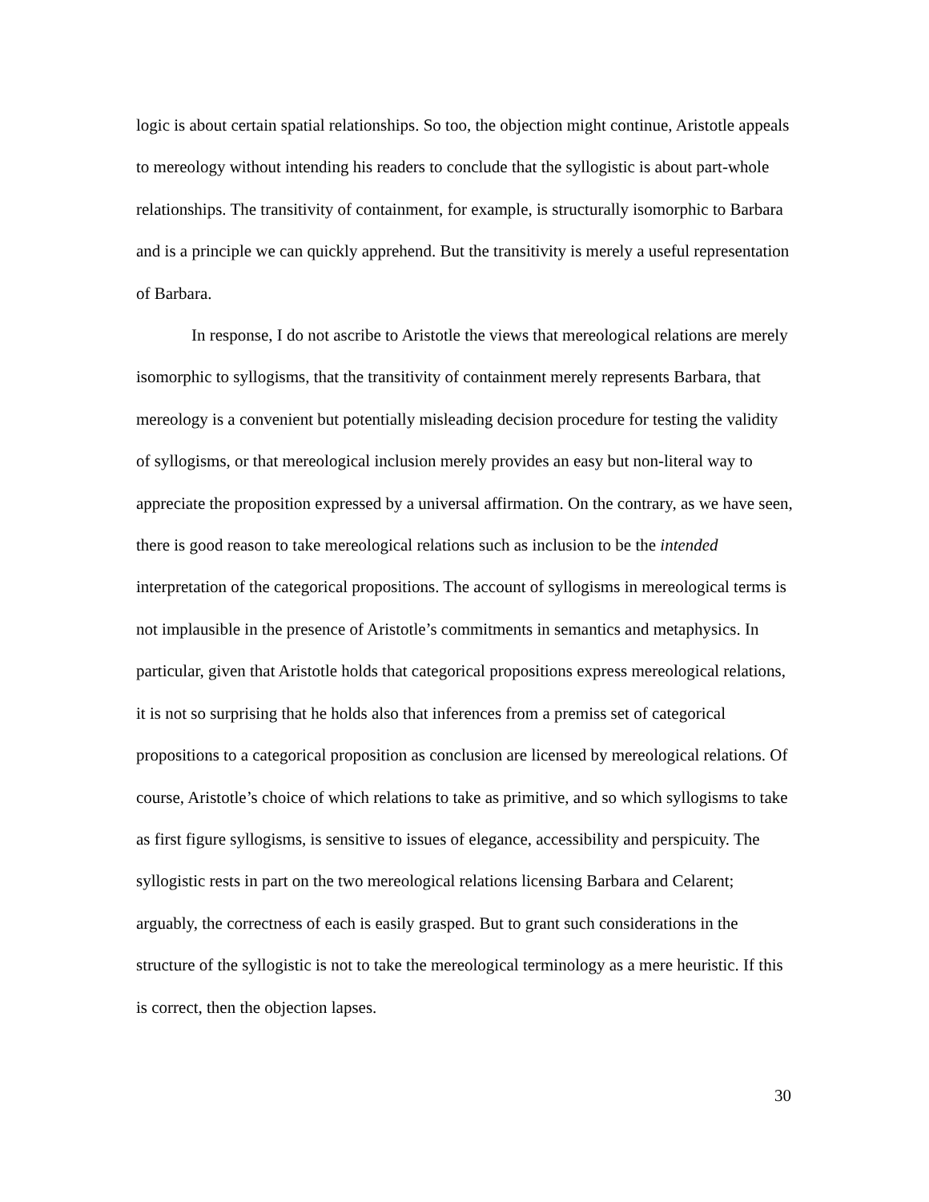logic is about certain spatial relationships. So too, the objection might continue, Aristotle appeals to mereology without intending his readers to conclude that the syllogistic is about part-whole relationships. The transitivity of containment, for example, is structurally isomorphic to Barbara and is a principle we can quickly apprehend. But the transitivity is merely a useful representation of Barbara.
In response, I do not ascribe to Aristotle the views that mereological relations are merely isomorphic to syllogisms, that the transitivity of containment merely represents Barbara, that mereology is a convenient but potentially misleading decision procedure for testing the validity of syllogisms, or that mereological inclusion merely provides an easy but non-literal way to appreciate the proposition expressed by a universal affirmation. On the contrary, as we have seen, there is good reason to take mereological relations such as inclusion to be the intended interpretation of the categorical propositions. The account of syllogisms in mereological terms is not implausible in the presence of Aristotle’s commitments in semantics and metaphysics. In particular, given that Aristotle holds that categorical propositions express mereological relations, it is not so surprising that he holds also that inferences from a premiss set of categorical propositions to a categorical proposition as conclusion are licensed by mereological relations. Of course, Aristotle’s choice of which relations to take as primitive, and so which syllogisms to take as first figure syllogisms, is sensitive to issues of elegance, accessibility and perspicuity. The syllogistic rests in part on the two mereological relations licensing Barbara and Celarent; arguably, the correctness of each is easily grasped. But to grant such considerations in the structure of the syllogistic is not to take the mereological terminology as a mere heuristic. If this is correct, then the objection lapses.
30